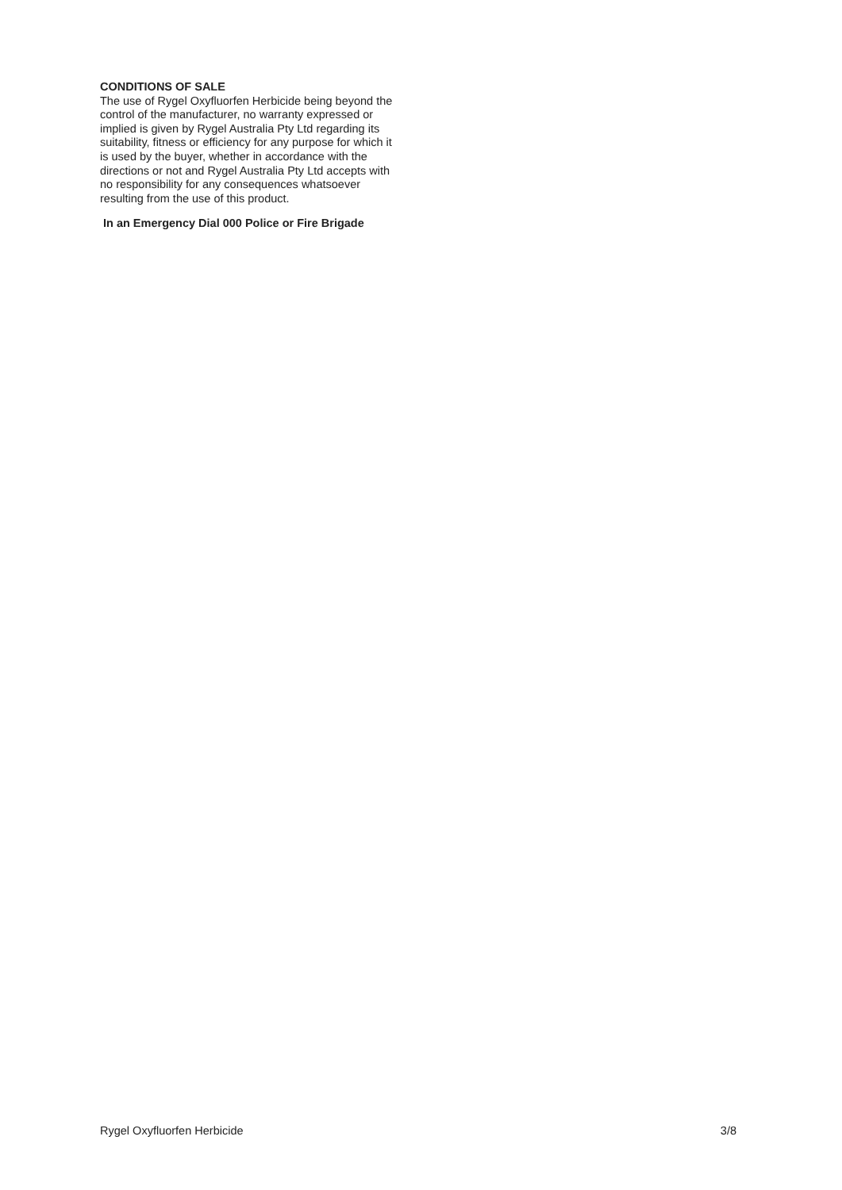CONDITIONS OF SALE
The use of Rygel Oxyfluorfen Herbicide being beyond the control of the manufacturer, no warranty expressed or implied is given by Rygel Australia Pty Ltd regarding its suitability, fitness or efficiency for any purpose for which it is used by the buyer, whether in accordance with the directions or not and Rygel Australia Pty Ltd accepts with no responsibility for any consequences whatsoever resulting from the use of this product.
In an Emergency Dial 000 Police or Fire Brigade
Rygel Oxyfluorfen Herbicide 3/8